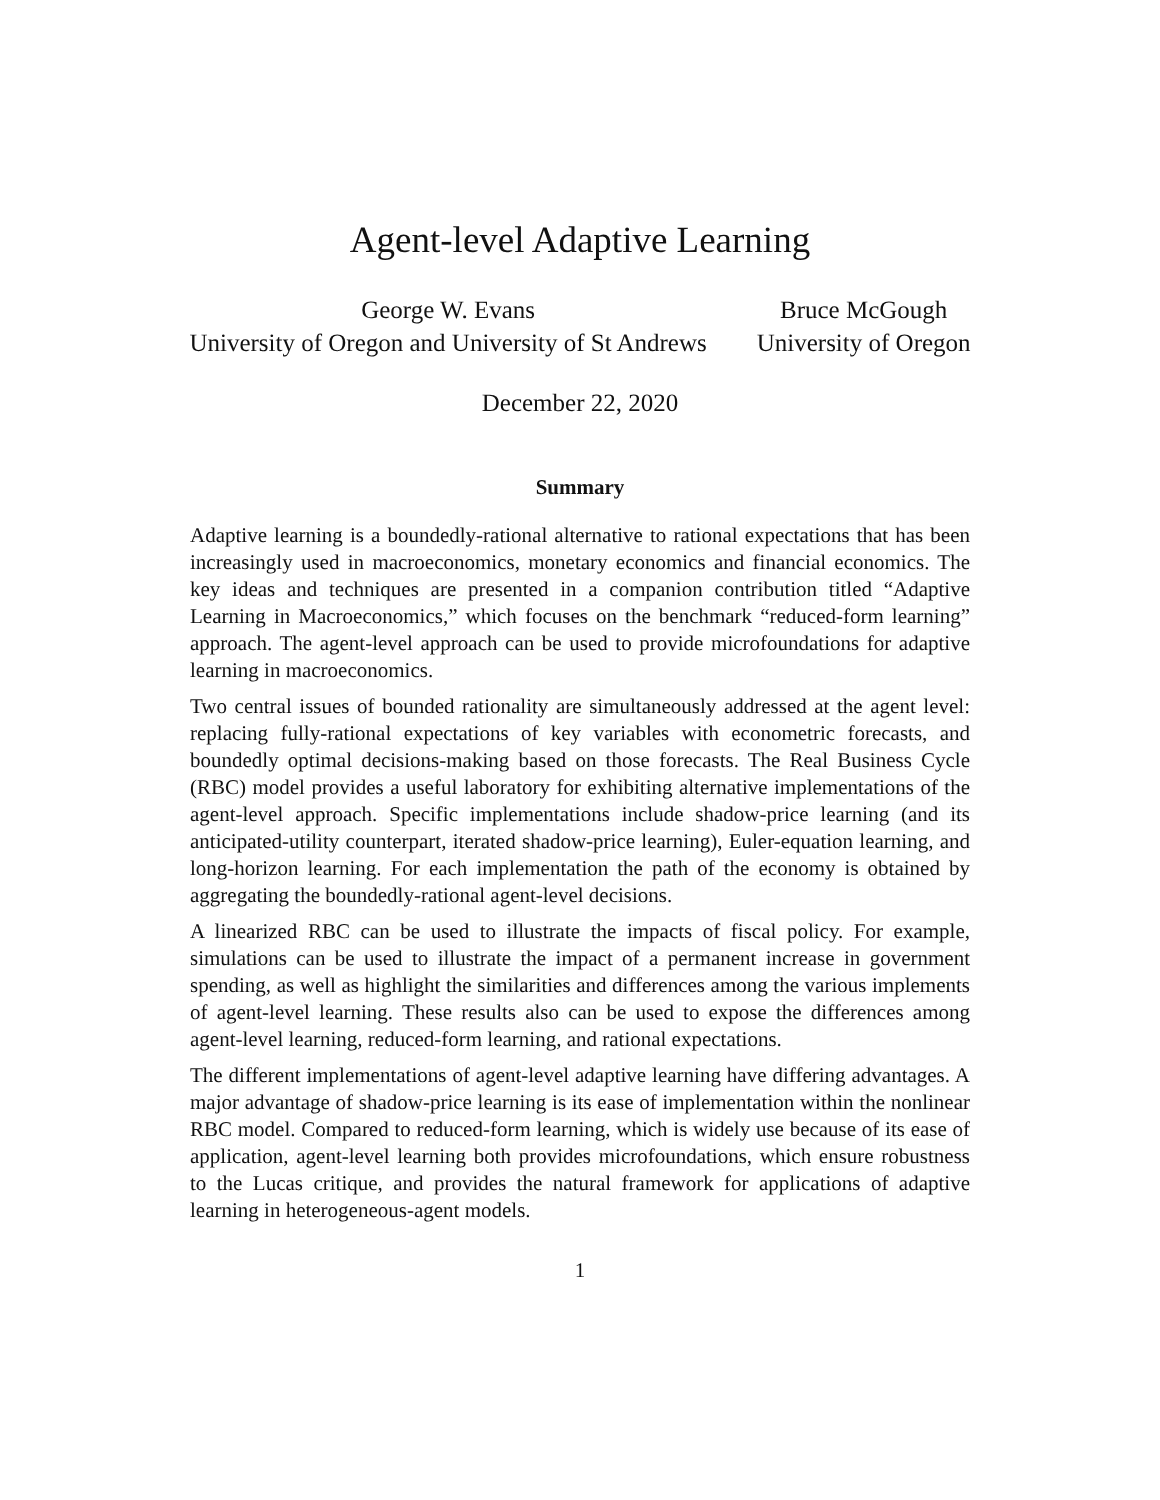Agent-level Adaptive Learning
George W. Evans
University of Oregon and University of St Andrews
Bruce McGough
University of Oregon
December 22, 2020
Summary
Adaptive learning is a boundedly-rational alternative to rational expectations that has been increasingly used in macroeconomics, monetary economics and financial economics. The key ideas and techniques are presented in a companion contribution titled “Adaptive Learning in Macroeconomics,” which focuses on the benchmark “reduced-form learning” approach. The agent-level approach can be used to provide microfoundations for adaptive learning in macroeconomics.
Two central issues of bounded rationality are simultaneously addressed at the agent level: replacing fully-rational expectations of key variables with econometric forecasts, and boundedly optimal decisions-making based on those forecasts. The Real Business Cycle (RBC) model provides a useful laboratory for exhibiting alternative implementations of the agent-level approach. Specific implementations include shadow-price learning (and its anticipated-utility counterpart, iterated shadow-price learning), Euler-equation learning, and long-horizon learning. For each implementation the path of the economy is obtained by aggregating the boundedly-rational agent-level decisions.
A linearized RBC can be used to illustrate the impacts of fiscal policy. For example, simulations can be used to illustrate the impact of a permanent increase in government spending, as well as highlight the similarities and differences among the various implements of agent-level learning. These results also can be used to expose the differences among agent-level learning, reduced-form learning, and rational expectations.
The different implementations of agent-level adaptive learning have differing advantages. A major advantage of shadow-price learning is its ease of implementation within the nonlinear RBC model. Compared to reduced-form learning, which is widely use because of its ease of application, agent-level learning both provides microfoundations, which ensure robustness to the Lucas critique, and provides the natural framework for applications of adaptive learning in heterogeneous-agent models.
1